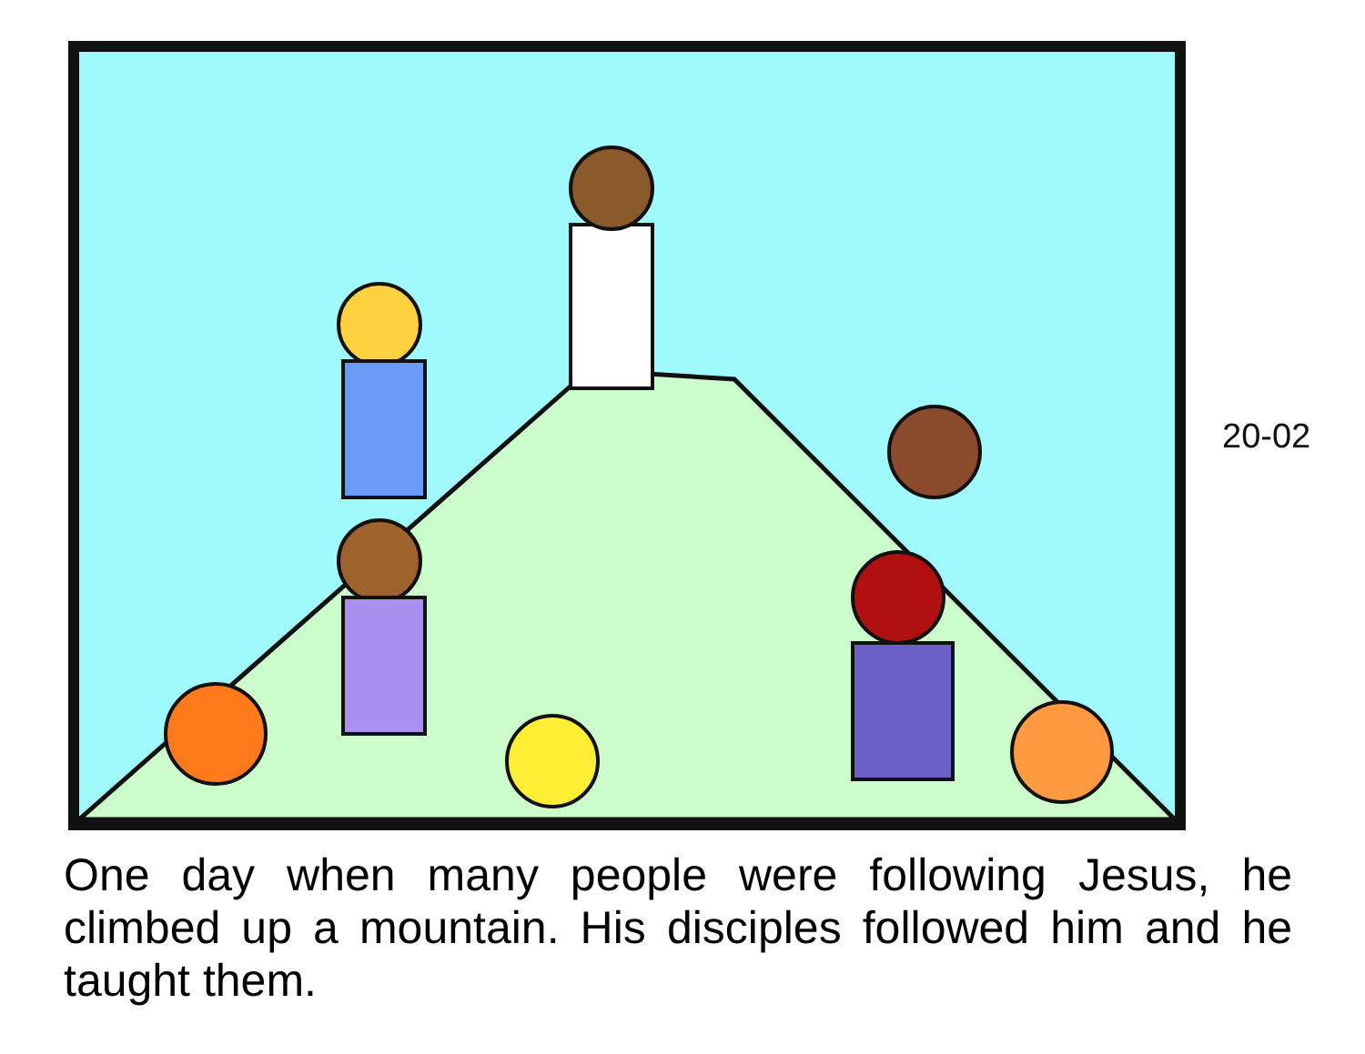20-02
One day when many people were following Jesus, he climbed up a mountain. His disciples followed him and he taught them.